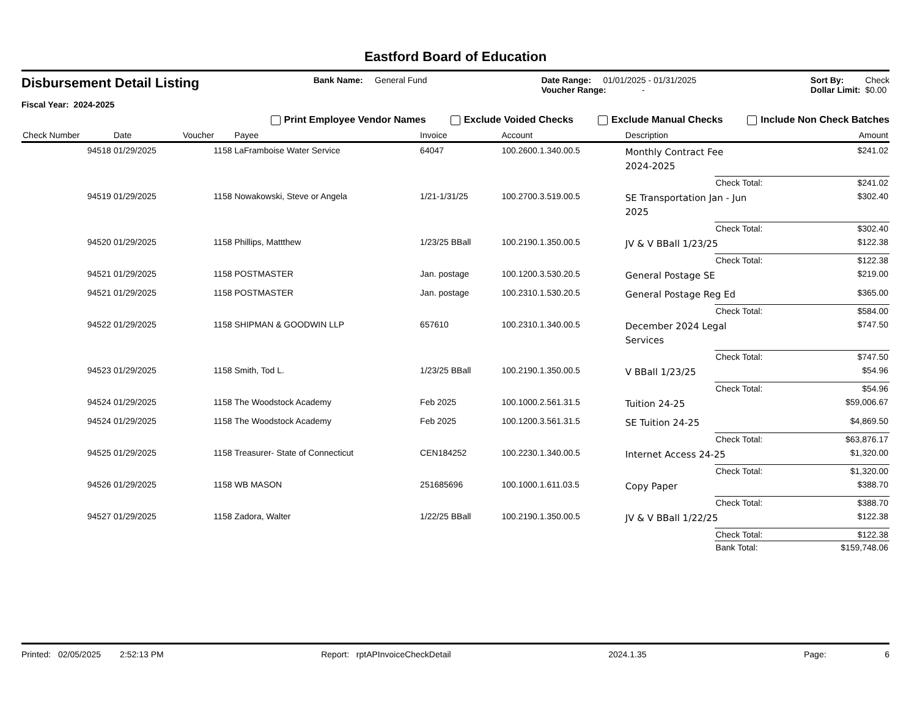Eastford Board of Education
Disbursement Detail Listing
Fiscal Year: 2024-2025
Bank Name: General Fund Date Range: 01/01/2025 - 01/31/2025
Voucher Range: -
Sort By: Check
Dollar Limit: $0.00
Print Employee Vendor Names Exclude Voided Checks Exclude Manual Checks Include Non Check Batches
| Check Number | Date | Voucher | Payee | Invoice | Account | Description | | Amount |
| --- | --- | --- | --- | --- | --- | --- | --- | --- |
| 94518 | 01/29/2025 | 1158 | LaFramboise Water Service | 64047 | 100.2600.1.340.00.5 | Monthly Contract Fee 2024-2025 | | $241.02 |
| | | | | | | | Check Total: | $241.02 |
| 94519 | 01/29/2025 | 1158 | Nowakowski, Steve or Angela | 1/21-1/31/25 | 100.2700.3.519.00.5 | SE Transportation Jan - Jun 2025 | | $302.40 |
| | | | | | | | Check Total: | $302.40 |
| 94520 | 01/29/2025 | 1158 | Phillips, Mattthew | 1/23/25 BBall | 100.2190.1.350.00.5 | JV & V BBall 1/23/25 | | $122.38 |
| | | | | | | | Check Total: | $122.38 |
| 94521 | 01/29/2025 | 1158 | POSTMASTER | Jan. postage | 100.1200.3.530.20.5 | General Postage SE | | $219.00 |
| 94521 | 01/29/2025 | 1158 | POSTMASTER | Jan. postage | 100.2310.1.530.20.5 | General Postage Reg Ed | | $365.00 |
| | | | | | | | Check Total: | $584.00 |
| 94522 | 01/29/2025 | 1158 | SHIPMAN & GOODWIN LLP | 657610 | 100.2310.1.340.00.5 | December 2024 Legal Services | | $747.50 |
| | | | | | | | Check Total: | $747.50 |
| 94523 | 01/29/2025 | 1158 | Smith, Tod L. | 1/23/25 BBall | 100.2190.1.350.00.5 | V BBall 1/23/25 | | $54.96 |
| | | | | | | | Check Total: | $54.96 |
| 94524 | 01/29/2025 | 1158 | The Woodstock Academy | Feb 2025 | 100.1000.2.561.31.5 | Tuition 24-25 | | $59,006.67 |
| 94524 | 01/29/2025 | 1158 | The Woodstock Academy | Feb 2025 | 100.1200.3.561.31.5 | SE Tuition 24-25 | | $4,869.50 |
| | | | | | | | Check Total: | $63,876.17 |
| 94525 | 01/29/2025 | 1158 | Treasurer- State of Connecticut | CEN184252 | 100.2230.1.340.00.5 | Internet Access 24-25 | | $1,320.00 |
| | | | | | | | Check Total: | $1,320.00 |
| 94526 | 01/29/2025 | 1158 | WB MASON | 251685696 | 100.1000.1.611.03.5 | Copy Paper | | $388.70 |
| | | | | | | | Check Total: | $388.70 |
| 94527 | 01/29/2025 | 1158 | Zadora, Walter | 1/22/25 BBall | 100.2190.1.350.00.5 | JV & V BBall 1/22/25 | | $122.38 |
| | | | | | | | Check Total: | $122.38 |
| | | | | | | | Bank Total: | $159,748.06 |
Printed: 02/05/2025 2:52:13 PM Report: rptAPInvoiceCheckDetail 2024.1.35 Page: 6